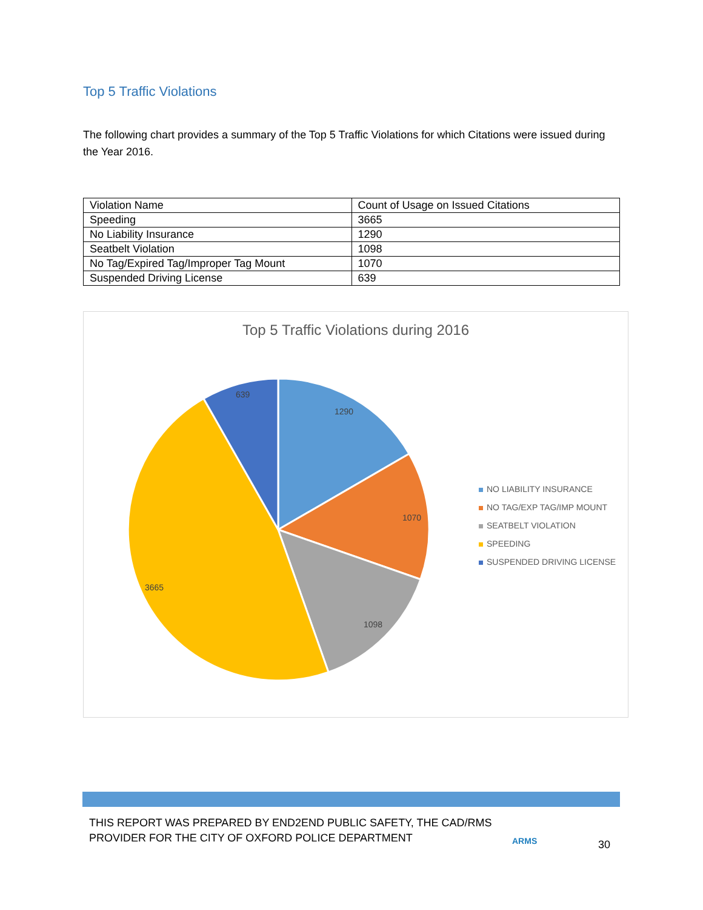Top 5 Traffic Violations
The following chart provides a summary of the Top 5 Traffic Violations for which Citations were issued during the Year 2016.
| Violation Name | Count of Usage on Issued Citations |
| --- | --- |
| Speeding | 3665 |
| No Liability Insurance | 1290 |
| Seatbelt Violation | 1098 |
| No Tag/Expired Tag/Improper Tag Mount | 1070 |
| Suspended Driving License | 639 |
Top 5 Traffic Violations during 2016
1290
1070
1098
3665
639
NO LIABILITY INSURANCE
NO TAG/EXP TAG/IMP MOUNT
SEATBELT VIOLATION
SPEEDING
SUSPENDED DRIVING LICENSE
THIS REPORT WAS PREPARED BY END2END PUBLIC SAFETY, THE CAD/RMS
PROVIDER FOR THE CITY OF OXFORD POLICE DEPARTMENT
ARMS 30